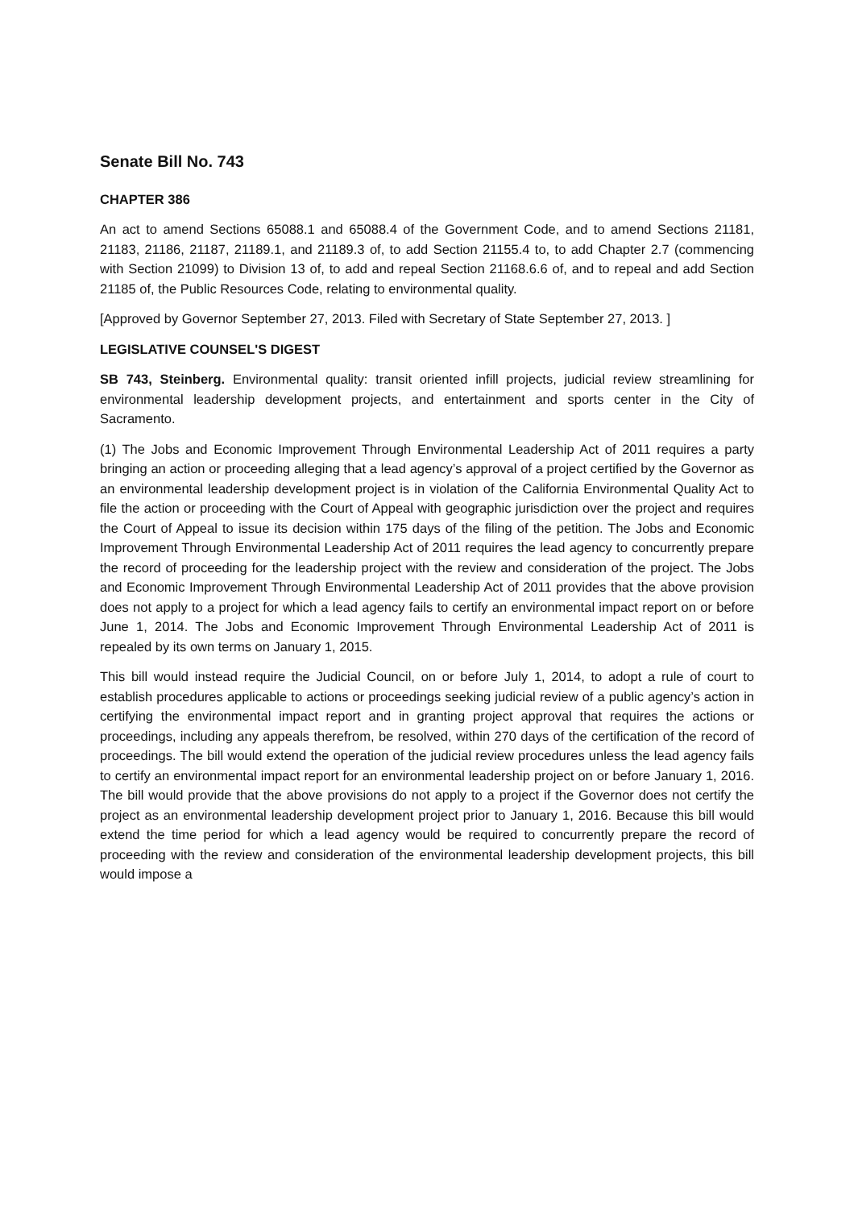Senate Bill No. 743
CHAPTER 386
An act to amend Sections 65088.1 and 65088.4 of the Government Code, and to amend Sections 21181, 21183, 21186, 21187, 21189.1, and 21189.3 of, to add Section 21155.4 to, to add Chapter 2.7 (commencing with Section 21099) to Division 13 of, to add and repeal Section 21168.6.6 of, and to repeal and add Section 21185 of, the Public Resources Code, relating to environmental quality.
[Approved by Governor September 27, 2013. Filed with Secretary of State September 27, 2013. ]
LEGISLATIVE COUNSEL'S DIGEST
SB 743, Steinberg. Environmental quality: transit oriented infill projects, judicial review streamlining for environmental leadership development projects, and entertainment and sports center in the City of Sacramento.
(1) The Jobs and Economic Improvement Through Environmental Leadership Act of 2011 requires a party bringing an action or proceeding alleging that a lead agency’s approval of a project certified by the Governor as an environmental leadership development project is in violation of the California Environmental Quality Act to file the action or proceeding with the Court of Appeal with geographic jurisdiction over the project and requires the Court of Appeal to issue its decision within 175 days of the filing of the petition. The Jobs and Economic Improvement Through Environmental Leadership Act of 2011 requires the lead agency to concurrently prepare the record of proceeding for the leadership project with the review and consideration of the project. The Jobs and Economic Improvement Through Environmental Leadership Act of 2011 provides that the above provision does not apply to a project for which a lead agency fails to certify an environmental impact report on or before June 1, 2014. The Jobs and Economic Improvement Through Environmental Leadership Act of 2011 is repealed by its own terms on January 1, 2015.
This bill would instead require the Judicial Council, on or before July 1, 2014, to adopt a rule of court to establish procedures applicable to actions or proceedings seeking judicial review of a public agency’s action in certifying the environmental impact report and in granting project approval that requires the actions or proceedings, including any appeals therefrom, be resolved, within 270 days of the certification of the record of proceedings. The bill would extend the operation of the judicial review procedures unless the lead agency fails to certify an environmental impact report for an environmental leadership project on or before January 1, 2016. The bill would provide that the above provisions do not apply to a project if the Governor does not certify the project as an environmental leadership development project prior to January 1, 2016. Because this bill would extend the time period for which a lead agency would be required to concurrently prepare the record of proceeding with the review and consideration of the environmental leadership development projects, this bill would impose a